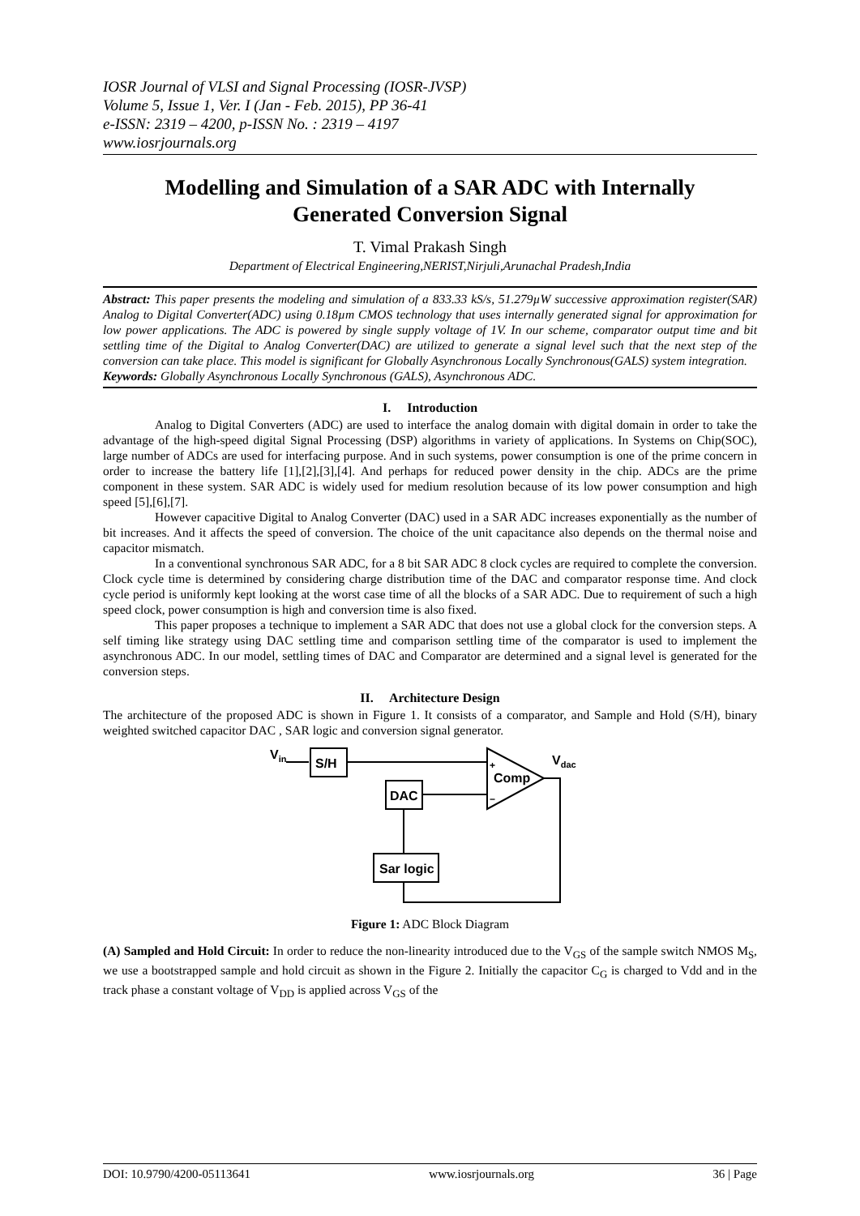IOSR Journal of VLSI and Signal Processing (IOSR-JVSP)
Volume 5, Issue 1, Ver. I (Jan - Feb. 2015), PP 36-41
e-ISSN: 2319 – 4200, p-ISSN No. : 2319 – 4197
www.iosrjournals.org
Modelling and Simulation of a SAR ADC with Internally Generated Conversion Signal
T. Vimal Prakash Singh
Department of Electrical Engineering,NERIST,Nirjuli,Arunachal Pradesh,India
Abstract: This paper presents the modeling and simulation of a 833.33 kS/s, 51.279µW successive approximation register(SAR) Analog to Digital Converter(ADC) using 0.18µm CMOS technology that uses internally generated signal for approximation for low power applications. The ADC is powered by single supply voltage of 1V. In our scheme, comparator output time and bit settling time of the Digital to Analog Converter(DAC) are utilized to generate a signal level such that the next step of the conversion can take place. This model is significant for Globally Asynchronous Locally Synchronous(GALS) system integration.
Keywords: Globally Asynchronous Locally Synchronous (GALS), Asynchronous ADC.
I. Introduction
Analog to Digital Converters (ADC) are used to interface the analog domain with digital domain in order to take the advantage of the high-speed digital Signal Processing (DSP) algorithms in variety of applications. In Systems on Chip(SOC), large number of ADCs are used for interfacing purpose. And in such systems, power consumption is one of the prime concern in order to increase the battery life [1],[2],[3],[4]. And perhaps for reduced power density in the chip. ADCs are the prime component in these system. SAR ADC is widely used for medium resolution because of its low power consumption and high speed [5],[6],[7].
However capacitive Digital to Analog Converter (DAC) used in a SAR ADC increases exponentially as the number of bit increases. And it affects the speed of conversion. The choice of the unit capacitance also depends on the thermal noise and capacitor mismatch.
In a conventional synchronous SAR ADC, for a 8 bit SAR ADC 8 clock cycles are required to complete the conversion. Clock cycle time is determined by considering charge distribution time of the DAC and comparator response time. And clock cycle period is uniformly kept looking at the worst case time of all the blocks of a SAR ADC. Due to requirement of such a high speed clock, power consumption is high and conversion time is also fixed.
This paper proposes a technique to implement a SAR ADC that does not use a global clock for the conversion steps. A self timing like strategy using DAC settling time and comparison settling time of the comparator is used to implement the asynchronous ADC. In our model, settling times of DAC and Comparator are determined and a signal level is generated for the conversion steps.
II. Architecture Design
The architecture of the proposed ADC is shown in Figure 1. It consists of a comparator, and Sample and Hold (S/H), binary weighted switched capacitor DAC , SAR logic and conversion signal generator.
Vin
S/H
Comp
+
−
DAC
Sar logic
Vdac
Figure 1: ADC Block Diagram
(A) Sampled and Hold Circuit: In order to reduce the non-linearity introduced due to the V<sub>GS</sub> of the sample switch NMOS M<sub>S</sub>, we use a bootstrapped sample and hold circuit as shown in the Figure 2. Initially the capacitor C<sub>G</sub> is charged to Vdd and in the track phase a constant voltage of V<sub>DD</sub> is applied across V<sub>GS</sub> of the
DOI: 10.9790/4200-05113641 www.iosrjournals.org 36 | Page